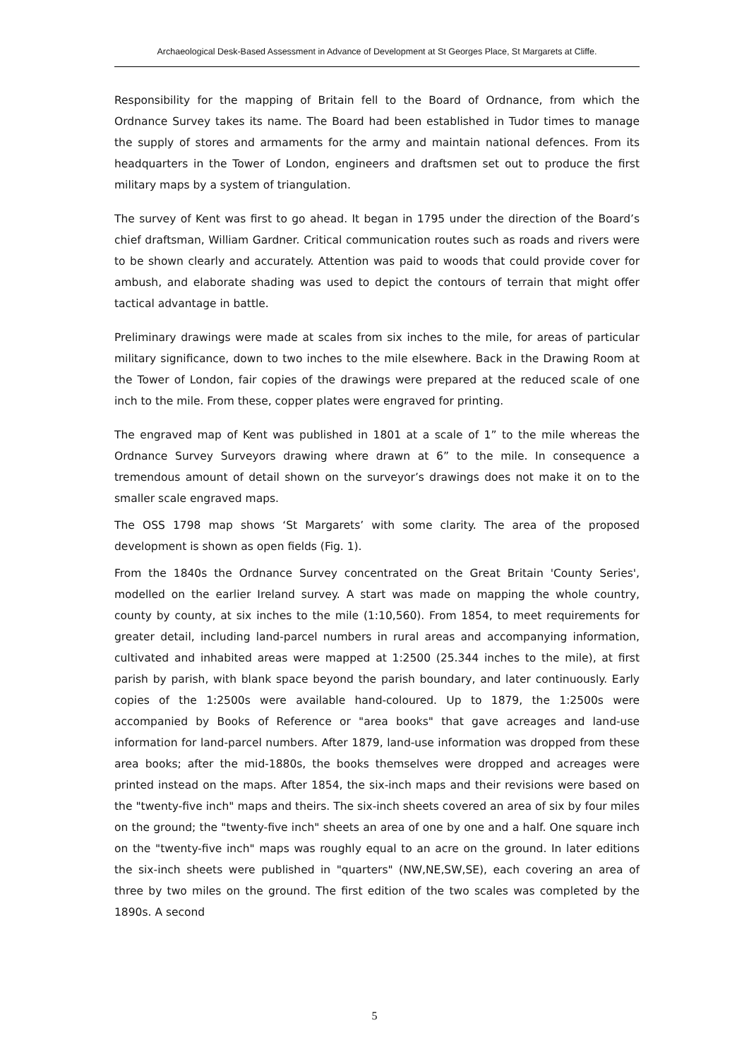Archaeological Desk-Based Assessment in Advance of Development at St Georges Place, St Margarets at Cliffe.
Responsibility for the mapping of Britain fell to the Board of Ordnance, from which the Ordnance Survey takes its name. The Board had been established in Tudor times to manage the supply of stores and armaments for the army and maintain national defences. From its headquarters in the Tower of London, engineers and draftsmen set out to produce the first military maps by a system of triangulation.
The survey of Kent was first to go ahead. It began in 1795 under the direction of the Board’s chief draftsman, William Gardner. Critical communication routes such as roads and rivers were to be shown clearly and accurately. Attention was paid to woods that could provide cover for ambush, and elaborate shading was used to depict the contours of terrain that might offer tactical advantage in battle.
Preliminary drawings were made at scales from six inches to the mile, for areas of particular military significance, down to two inches to the mile elsewhere. Back in the Drawing Room at the Tower of London, fair copies of the drawings were prepared at the reduced scale of one inch to the mile. From these, copper plates were engraved for printing.
The engraved map of Kent was published in 1801 at a scale of 1” to the mile whereas the Ordnance Survey Surveyors drawing where drawn at 6” to the mile. In consequence a tremendous amount of detail shown on the surveyor’s drawings does not make it on to the smaller scale engraved maps.
The OSS 1798 map shows ‘St Margarets’ with some clarity. The area of the proposed development is shown as open fields (Fig. 1).
From the 1840s the Ordnance Survey concentrated on the Great Britain 'County Series', modelled on the earlier Ireland survey. A start was made on mapping the whole country, county by county, at six inches to the mile (1:10,560). From 1854, to meet requirements for greater detail, including land-parcel numbers in rural areas and accompanying information, cultivated and inhabited areas were mapped at 1:2500 (25.344 inches to the mile), at first parish by parish, with blank space beyond the parish boundary, and later continuously. Early copies of the 1:2500s were available hand-coloured. Up to 1879, the 1:2500s were accompanied by Books of Reference or "area books" that gave acreages and land-use information for land-parcel numbers. After 1879, land-use information was dropped from these area books; after the mid-1880s, the books themselves were dropped and acreages were printed instead on the maps. After 1854, the six-inch maps and their revisions were based on the "twenty-five inch" maps and theirs. The six-inch sheets covered an area of six by four miles on the ground; the "twenty-five inch" sheets an area of one by one and a half. One square inch on the "twenty-five inch" maps was roughly equal to an acre on the ground. In later editions the six-inch sheets were published in "quarters" (NW,NE,SW,SE), each covering an area of three by two miles on the ground. The first edition of the two scales was completed by the 1890s. A second
5